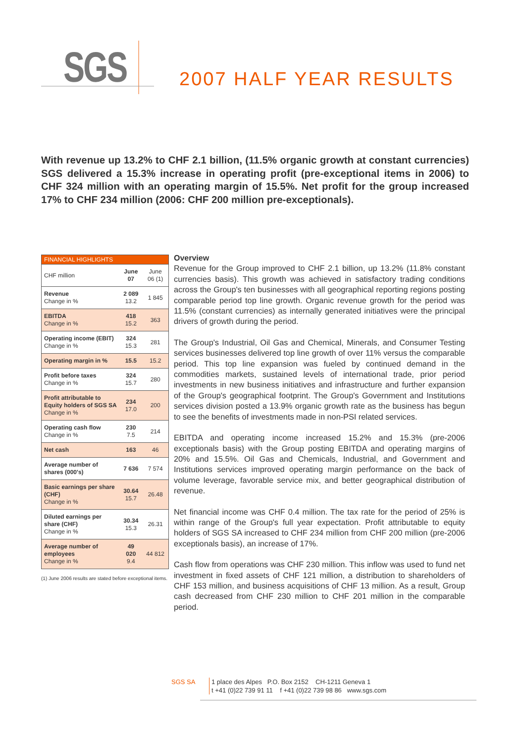SGS
2007 HALF YEAR RESULTS
With revenue up 13.2% to CHF 2.1 billion, (11.5% organic growth at constant currencies) SGS delivered a 15.3% increase in operating profit (pre-exceptional items in 2006) to CHF 324 million with an operating margin of 15.5%. Net profit for the group increased 17% to CHF 234 million (2006: CHF 200 million pre-exceptionals).
| FINANCIAL HIGHLIGHTS | | |
| --- | --- | --- |
| CHF million | June 07 | June 06 (1) |
| Revenue Change in % | 2 089 13.2 | 1 845 |
| EBITDA Change in % | 418 15.2 | 363 |
| Operating income (EBIT) Change in % | 324 15.3 | 281 |
| Operating margin in % | 15.5 | 15.2 |
| Profit before taxes Change in % | 324 15.7 | 280 |
| Profit attributable to Equity holders of SGS SA Change in % | 234 17.0 | 200 |
| Operating cash flow Change in % | 230 7.5 | 214 |
| Net cash | 163 | 46 |
| Average number of shares (000's) | 7 636 | 7 574 |
| Basic earnings per share (CHF) Change in % | 30.64 15.7 | 26.48 |
| Diluted earnings per share (CHF) Change in % | 30.34 15.3 | 26.31 |
| Average number of employees Change in % | 49 020 9.4 | 44 812 |
(1) June 2006 results are stated before exceptional items.
Overview
Revenue for the Group improved to CHF 2.1 billion, up 13.2% (11.8% constant currencies basis). This growth was achieved in satisfactory trading conditions across the Group's ten businesses with all geographical reporting regions posting comparable period top line growth. Organic revenue growth for the period was 11.5% (constant currencies) as internally generated initiatives were the principal drivers of growth during the period.
The Group's Industrial, Oil Gas and Chemical, Minerals, and Consumer Testing services businesses delivered top line growth of over 11% versus the comparable period. This top line expansion was fueled by continued demand in the commodities markets, sustained levels of international trade, prior period investments in new business initiatives and infrastructure and further expansion of the Group's geographical footprint. The Group's Government and Institutions services division posted a 13.9% organic growth rate as the business has begun to see the benefits of investments made in non-PSI related services.
EBITDA and operating income increased 15.2% and 15.3% (pre-2006 exceptionals basis) with the Group posting EBITDA and operating margins of 20% and 15.5%. Oil Gas and Chemicals, Industrial, and Government and Institutions services improved operating margin performance on the back of volume leverage, favorable service mix, and better geographical distribution of revenue.
Net financial income was CHF 0.4 million. The tax rate for the period of 25% is within range of the Group's full year expectation. Profit attributable to equity holders of SGS SA increased to CHF 234 million from CHF 200 million (pre-2006 exceptionals basis), an increase of 17%.
Cash flow from operations was CHF 230 million. This inflow was used to fund net investment in fixed assets of CHF 121 million, a distribution to shareholders of CHF 153 million, and business acquisitions of CHF 13 million. As a result, Group cash decreased from CHF 230 million to CHF 201 million in the comparable period.
SGS SA 1 place des Alpes P.O. Box 2152 CH-1211 Geneva 1
t +41 (0)22 739 91 11 f +41 (0)22 739 98 86 www.sgs.com